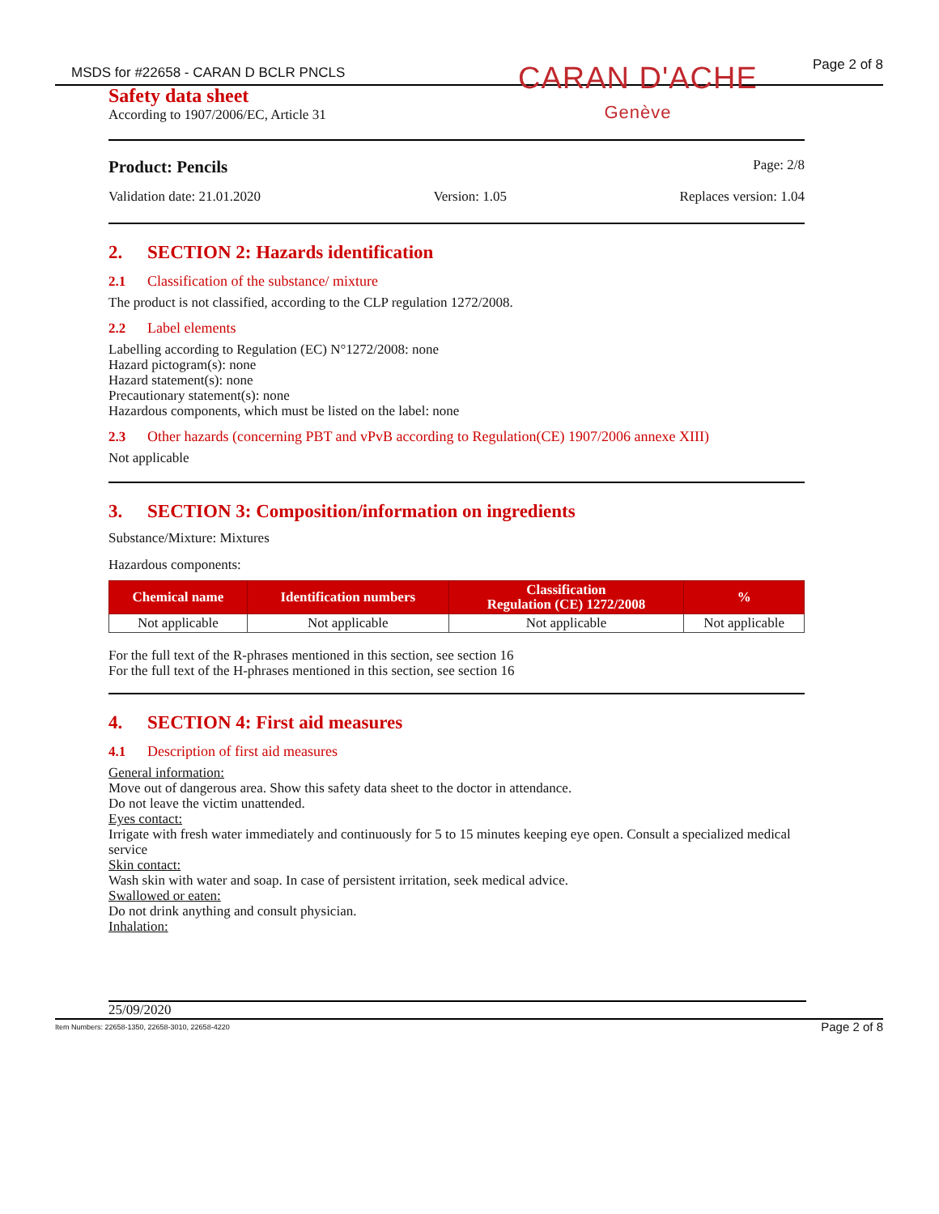MSDS for #22658 - CARAN D BCLR PNCLS Page 2 of 8
CARAN D'ACHE
Genève
Safety data sheet
According to 1907/2006/EC, Article 31
Product: Pencils Page: 2/8
Validation date: 21.01.2020 Version: 1.05 Replaces version: 1.04
2. SECTION 2: Hazards identification
2.1 Classification of the substance/ mixture
The product is not classified, according to the CLP regulation 1272/2008.
2.2 Label elements
Labelling according to Regulation (EC) N°1272/2008: none
Hazard pictogram(s): none
Hazard statement(s): none
Precautionary statement(s): none
Hazardous components, which must be listed on the label: none
2.3 Other hazards (concerning PBT and vPvB according to Regulation(CE) 1907/2006 annexe XIII)
Not applicable
3. SECTION 3: Composition/information on ingredients
Substance/Mixture: Mixtures
Hazardous components:
| Chemical name | Identification numbers | Classification Regulation (CE) 1272/2008 | % |
| --- | --- | --- | --- |
| Not applicable | Not applicable | Not applicable | Not applicable |
For the full text of the R-phrases mentioned in this section, see section 16
For the full text of the H-phrases mentioned in this section, see section 16
4. SECTION 4: First aid measures
4.1 Description of first aid measures
General information:
Move out of dangerous area. Show this safety data sheet to the doctor in attendance.
Do not leave the victim unattended.
Eyes contact:
Irrigate with fresh water immediately and continuously for 5 to 15 minutes keeping eye open. Consult a specialized medical service
Skin contact:
Wash skin with water and soap. In case of persistent irritation, seek medical advice.
Swallowed or eaten:
Do not drink anything and consult physician.
Inhalation:
25/09/2020
Item Numbers: 22658-1350, 22658-3010, 22658-4220 Page 2 of 8